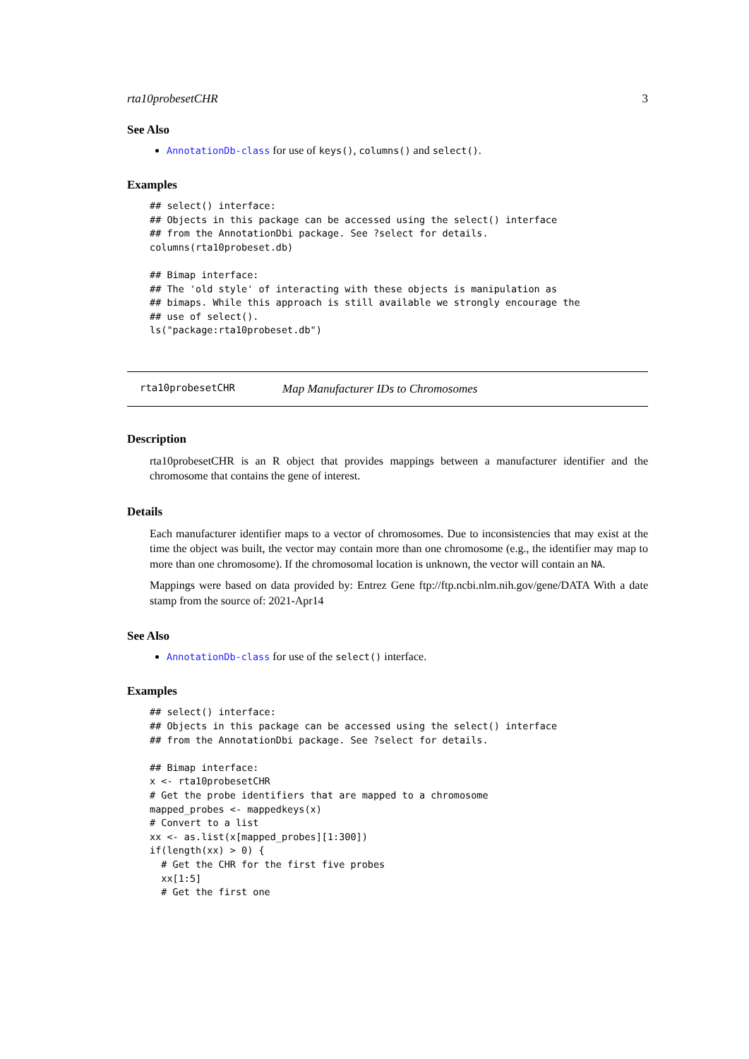rta10probesetCHR 3
See Also
AnnotationDb-class for use of keys(), columns() and select().
Examples
## select() interface:
## Objects in this package can be accessed using the select() interface
## from the AnnotationDbi package. See ?select for details.
columns(rta10probeset.db)

## Bimap interface:
## The 'old style' of interacting with these objects is manipulation as
## bimaps. While this approach is still available we strongly encourage the
## use of select().
ls("package:rta10probeset.db")
rta10probesetCHR Map Manufacturer IDs to Chromosomes
Description
rta10probesetCHR is an R object that provides mappings between a manufacturer identifier and the chromosome that contains the gene of interest.
Details
Each manufacturer identifier maps to a vector of chromosomes. Due to inconsistencies that may exist at the time the object was built, the vector may contain more than one chromosome (e.g., the identifier may map to more than one chromosome). If the chromosomal location is unknown, the vector will contain an NA.
Mappings were based on data provided by: Entrez Gene ftp://ftp.ncbi.nlm.nih.gov/gene/DATA With a date stamp from the source of: 2021-Apr14
See Also
AnnotationDb-class for use of the select() interface.
Examples
## select() interface:
## Objects in this package can be accessed using the select() interface
## from the AnnotationDbi package. See ?select for details.

## Bimap interface:
x <- rta10probesetCHR
# Get the probe identifiers that are mapped to a chromosome
mapped_probes <- mappedkeys(x)
# Convert to a list
xx <- as.list(x[mapped_probes][1:300])
if(length(xx) > 0) {
  # Get the CHR for the first five probes
  xx[1:5]
  # Get the first one